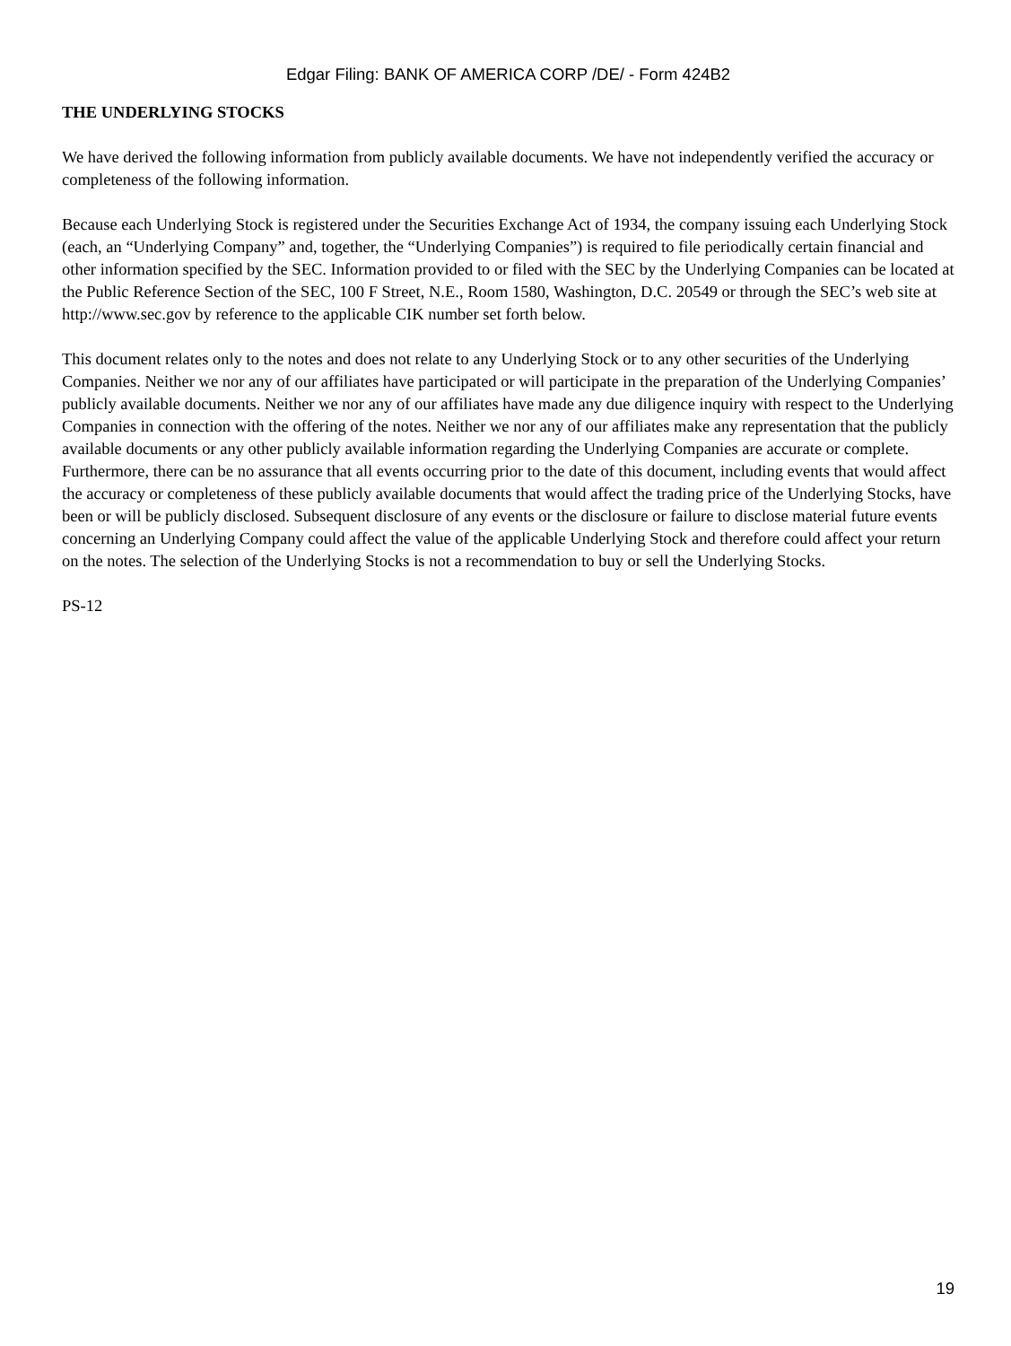Edgar Filing: BANK OF AMERICA CORP /DE/ - Form 424B2
THE UNDERLYING STOCKS
We have derived the following information from publicly available documents. We have not independently verified the accuracy or completeness of the following information.
Because each Underlying Stock is registered under the Securities Exchange Act of 1934, the company issuing each Underlying Stock (each, an “Underlying Company” and, together, the “Underlying Companies”) is required to file periodically certain financial and other information specified by the SEC. Information provided to or filed with the SEC by the Underlying Companies can be located at the Public Reference Section of the SEC, 100 F Street, N.E., Room 1580, Washington, D.C. 20549 or through the SEC’s web site at http://www.sec.gov by reference to the applicable CIK number set forth below.
This document relates only to the notes and does not relate to any Underlying Stock or to any other securities of the Underlying Companies. Neither we nor any of our affiliates have participated or will participate in the preparation of the Underlying Companies’ publicly available documents. Neither we nor any of our affiliates have made any due diligence inquiry with respect to the Underlying Companies in connection with the offering of the notes. Neither we nor any of our affiliates make any representation that the publicly available documents or any other publicly available information regarding the Underlying Companies are accurate or complete. Furthermore, there can be no assurance that all events occurring prior to the date of this document, including events that would affect the accuracy or completeness of these publicly available documents that would affect the trading price of the Underlying Stocks, have been or will be publicly disclosed. Subsequent disclosure of any events or the disclosure or failure to disclose material future events concerning an Underlying Company could affect the value of the applicable Underlying Stock and therefore could affect your return on the notes. The selection of the Underlying Stocks is not a recommendation to buy or sell the Underlying Stocks.
PS-12
19